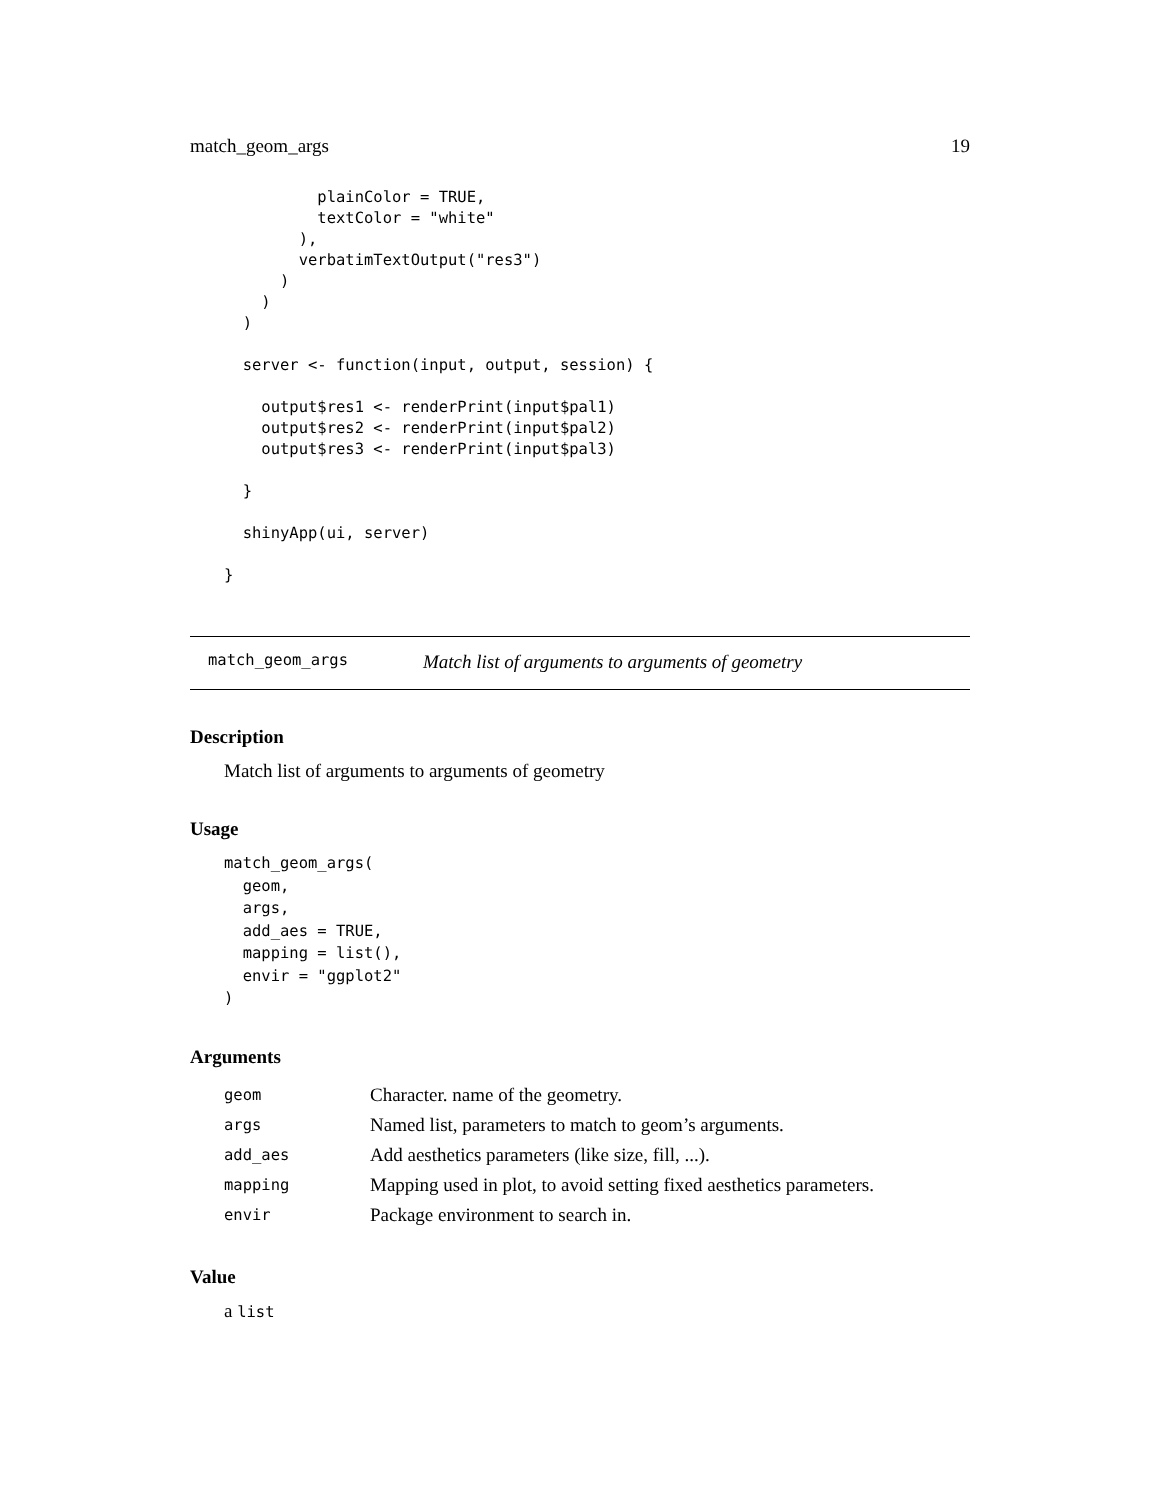match_geom_args 19
          plainColor = TRUE,
          textColor = "white"
        ),
        verbatimTextOutput("res3")
      )
    )
  )

  server <- function(input, output, session) {

    output$res1 <- renderPrint(input$pal1)
    output$res2 <- renderPrint(input$pal2)
    output$res3 <- renderPrint(input$pal3)

  }

  shinyApp(ui, server)

}
match_geom_args Match list of arguments to arguments of geometry
Description
Match list of arguments to arguments of geometry
Usage
match_geom_args(
  geom,
  args,
  add_aes = TRUE,
  mapping = list(),
  envir = "ggplot2"
)
Arguments
| geom | Character. name of the geometry. |
| args | Named list, parameters to match to geom’s arguments. |
| add_aes | Add aesthetics parameters (like size, fill, ...). |
| mapping | Mapping used in plot, to avoid setting fixed aesthetics parameters. |
| envir | Package environment to search in. |
Value
a list